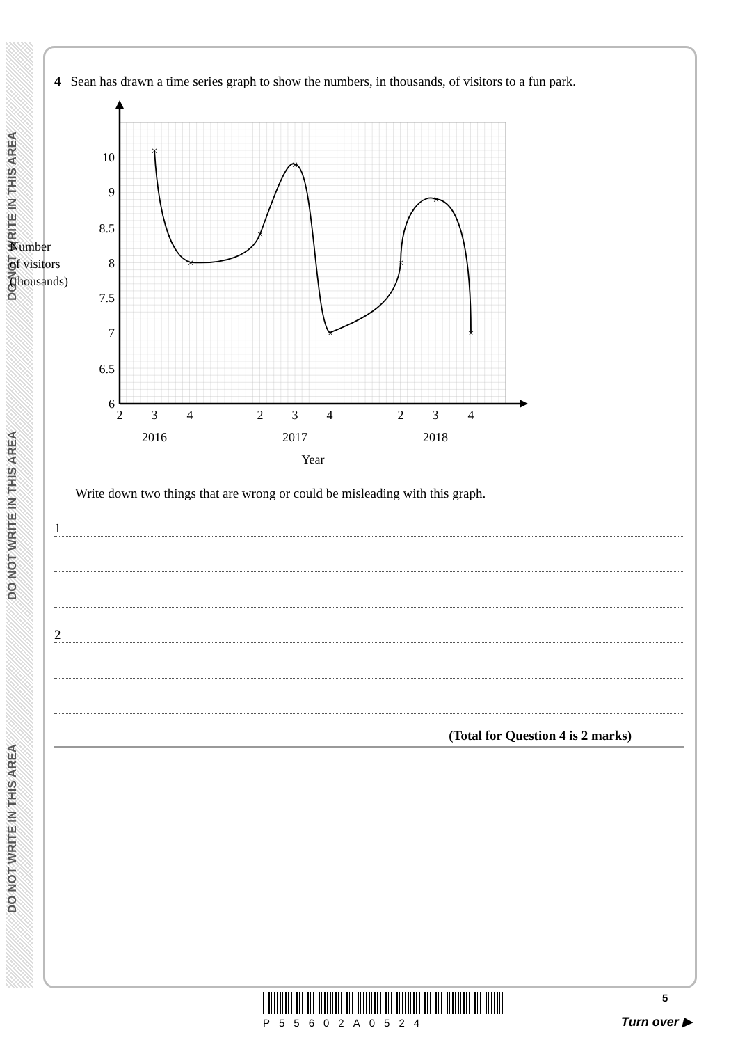DO NOT WRITE IN THIS AREA
DO NOT WRITE IN THIS AREA
DO NOT WRITE IN THIS AREA
4 Sean has drawn a time series graph to show the numbers, in thousands, of visitors to a fun park.
10
9
8.5
8
7.5
7
6.5
6
2
3
4
2
3
4
2
3
4
2016
2017
2018
Year
Number
of visitors
(thousands)
×
×
×
×
×
×
×
×
Write down two things that are wrong or could be misleading with this graph.
1
2
(Total for Question 4 is 2 marks)
P55602A0524
5
Turn over ▶